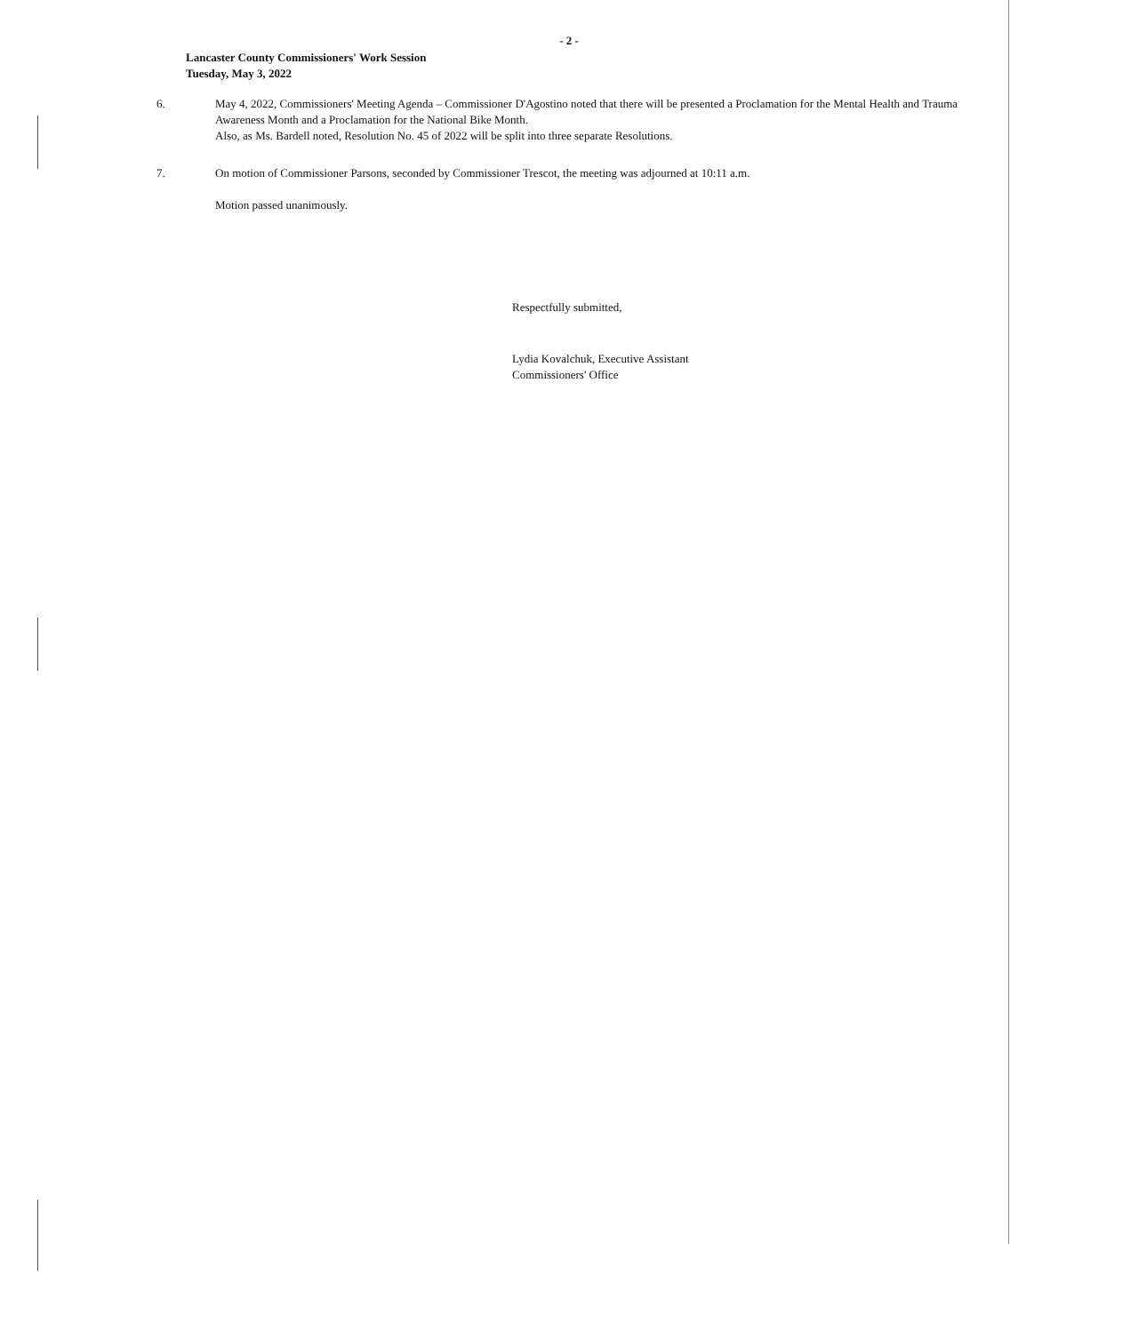- 2 -
Lancaster County Commissioners' Work Session
Tuesday, May 3, 2022
6. May 4, 2022, Commissioners' Meeting Agenda – Commissioner D'Agostino noted that there will be presented a Proclamation for the Mental Health and Trauma Awareness Month and a Proclamation for the National Bike Month.
Also, as Ms. Bardell noted, Resolution No. 45 of 2022 will be split into three separate Resolutions.
7. On motion of Commissioner Parsons, seconded by Commissioner Trescot, the meeting was adjourned at 10:11 a.m.
Motion passed unanimously.
Respectfully submitted,
Lydia Kovalchuk, Executive Assistant
Commissioners' Office